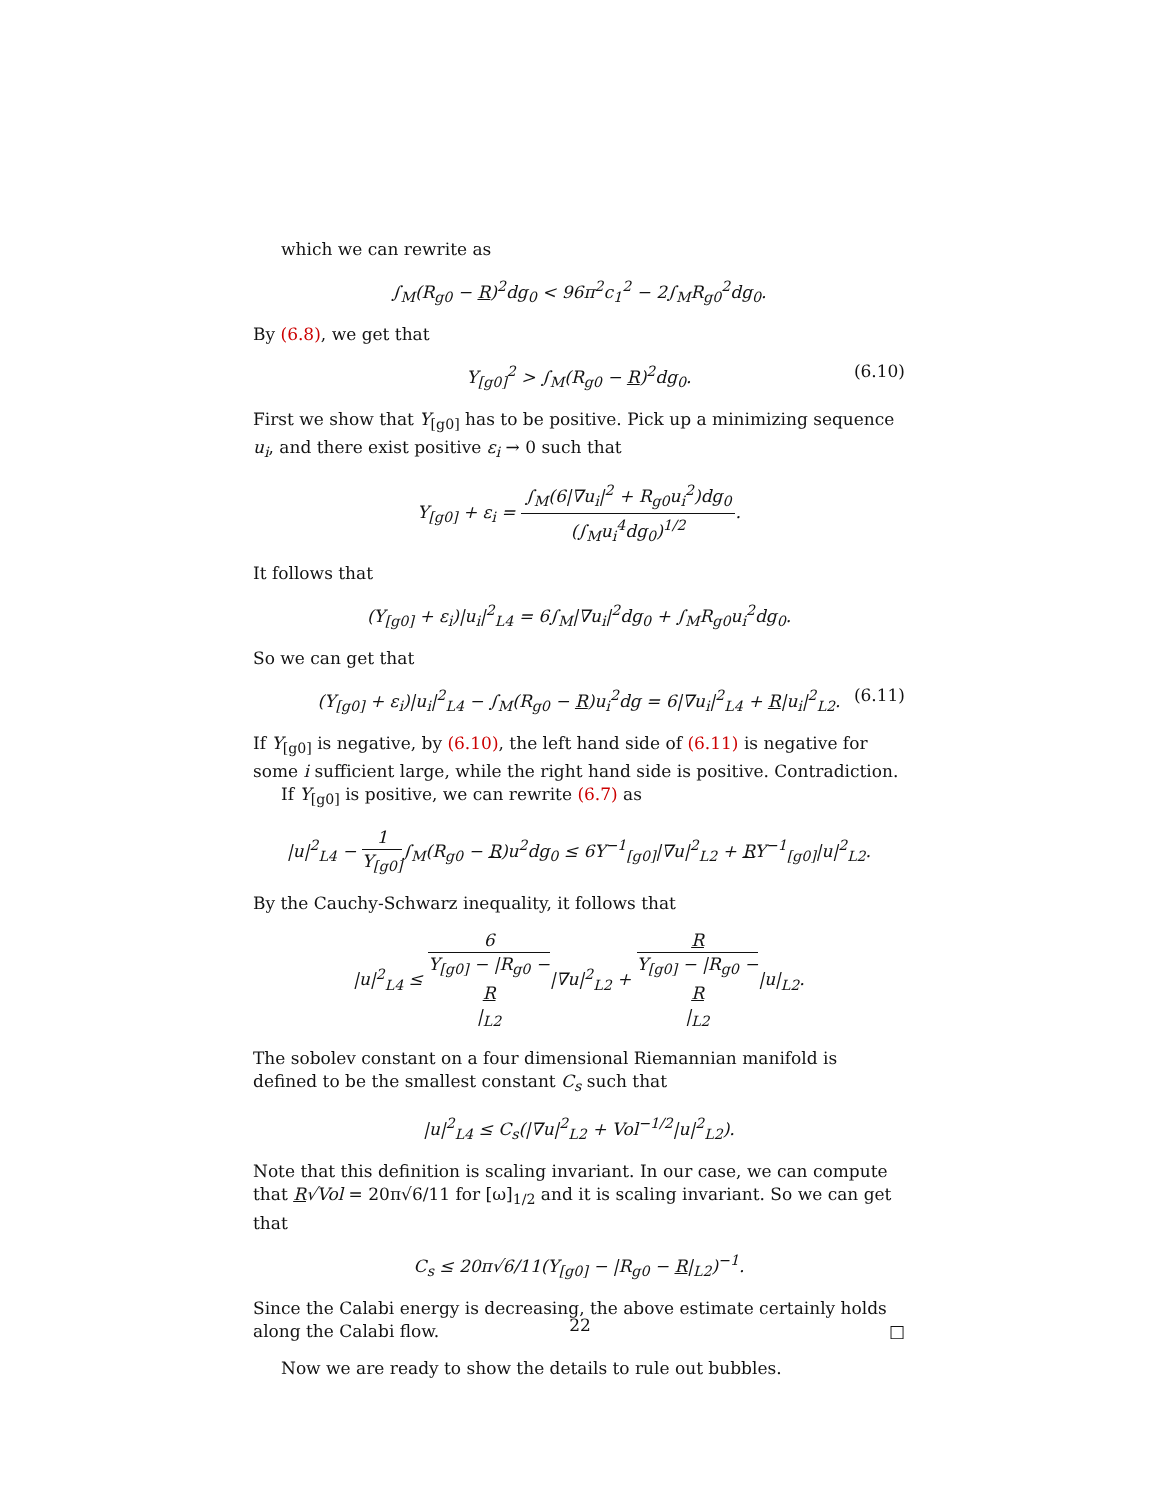which we can rewrite as
∫<sub>M</sub>(R<sub>g0</sub> − R)<sup>2</sup>dg<sub>0</sub> < 96π<sup>2</sup>c<sub>1</sub><sup>2</sup> − 2∫<sub>M</sub>R<sub>g0</sub><sup>2</sup>dg<sub>0</sub>.
By (6.8), we get that
Y<sub>[g0]</sub><sup>2</sup> > ∫<sub>M</sub>(R<sub>g0</sub> − R)<sup>2</sup>dg<sub>0</sub>. (6.10)
First we show that Y<sub>[g0]</sub> has to be positive. Pick up a minimizing sequence u<sub>i</sub>, and there exist positive ε<sub>i</sub> → 0 such that
Y<sub>[g0]</sub> + ε<sub>i</sub> = ∫<sub>M</sub>(6|∇u<sub>i</sub>|<sup>2</sup> + R<sub>g0</sub>u<sub>i</sub><sup>2</sup>)dg<sub>0</sub> (∫<sub>M</sub>u<sub>i</sub><sup>4</sup>dg<sub>0</sub>)<sup>1/2</sup>.
It follows that
(Y<sub>[g0]</sub> + ε<sub>i</sub>)|u<sub>i</sub>|<sup>2</sup><sub>L4</sub> = 6∫<sub>M</sub>|∇u<sub>i</sub>|<sup>2</sup>dg<sub>0</sub> + ∫<sub>M</sub>R<sub>g0</sub>u<sub>i</sub><sup>2</sup>dg<sub>0</sub>.
So we can get that
(Y<sub>[g0]</sub> + ε<sub>i</sub>)|u<sub>i</sub>|<sup>2</sup><sub>L4</sub> − ∫<sub>M</sub>(R<sub>g0</sub> − R)u<sub>i</sub><sup>2</sup>dg = 6|∇u<sub>i</sub>|<sup>2</sup><sub>L4</sub> + R|u<sub>i</sub>|<sup>2</sup><sub>L2</sub>. (6.11)
If Y<sub>[g0]</sub> is negative, by (6.10), the left hand side of (6.11) is negative for some i sufficient large, while the right hand side is positive. Contradiction.
If Y<sub>[g0]</sub> is positive, we can rewrite (6.7) as
|u|<sup>2</sup><sub>L4</sub> − 1 Y<sub>[g0]</sub>∫<sub>M</sub>(R<sub>g0</sub> − R)u<sup>2</sup>dg<sub>0</sub> ≤ 6Y<sup>−1</sup><sub>[g0]</sub>|∇u|<sup>2</sup><sub>L2</sub> + RY<sup>−1</sup><sub>[g0]</sub>|u|<sup>2</sup><sub>L2</sub>.
By the Cauchy-Schwarz inequality, it follows that
|u|<sup>2</sup><sub>L4</sub> ≤ 6 Y<sub>[g0]</sub> − |R<sub>g0</sub> −
R
|<sub>L2</sub>|∇u|<sup>2</sup><sub>L2</sub> + R Y<sub>[g0]</sub> − |R<sub>g0</sub> −
R
|<sub>L2</sub>|u|<sub>L2</sub>.
The sobolev constant on a four dimensional Riemannian manifold is defined to be the smallest constant C<sub>s</sub> such that
|u|<sup>2</sup><sub>L4</sub> ≤ C<sub>s</sub>(|∇u|<sup>2</sup><sub>L2</sub> + Vol<sup>−1/2</sup>|u|<sup>2</sup><sub>L2</sub>).
Note that this definition is scaling invariant. In our case, we can compute that R√Vol = 20π√6/11 for [ω]<sub>1/2</sub> and it is scaling invariant. So we can get that
C<sub>s</sub> ≤ 20π√6/11(Y<sub>[g0]</sub> − |R<sub>g0</sub> − R|<sub>L2</sub>)<sup>−1</sup>.
Since the Calabi energy is decreasing, the above estimate certainly holds along the Calabi flow. □
Now we are ready to show the details to rule out bubbles.
22